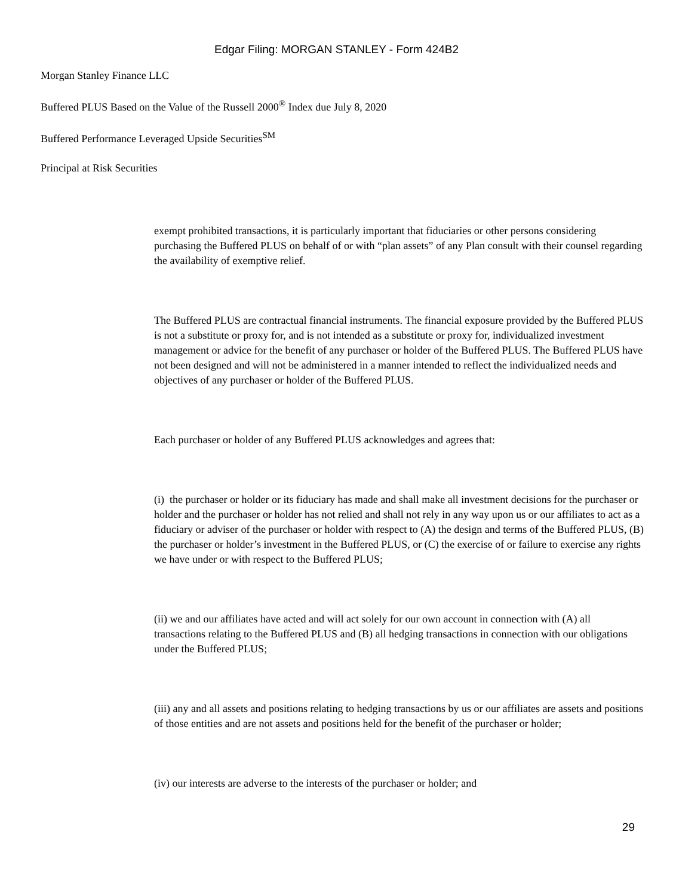Edgar Filing: MORGAN STANLEY - Form 424B2
Morgan Stanley Finance LLC
Buffered PLUS Based on the Value of the Russell 2000<sup>®</sup> Index due July 8, 2020
Buffered Performance Leveraged Upside Securities<sup>SM</sup>
Principal at Risk Securities
exempt prohibited transactions, it is particularly important that fiduciaries or other persons considering purchasing the Buffered PLUS on behalf of or with “plan assets” of any Plan consult with their counsel regarding the availability of exemptive relief.
The Buffered PLUS are contractual financial instruments. The financial exposure provided by the Buffered PLUS is not a substitute or proxy for, and is not intended as a substitute or proxy for, individualized investment management or advice for the benefit of any purchaser or holder of the Buffered PLUS. The Buffered PLUS have not been designed and will not be administered in a manner intended to reflect the individualized needs and objectives of any purchaser or holder of the Buffered PLUS.
Each purchaser or holder of any Buffered PLUS acknowledges and agrees that:
(i) the purchaser or holder or its fiduciary has made and shall make all investment decisions for the purchaser or holder and the purchaser or holder has not relied and shall not rely in any way upon us or our affiliates to act as a fiduciary or adviser of the purchaser or holder with respect to (A) the design and terms of the Buffered PLUS, (B) the purchaser or holder’s investment in the Buffered PLUS, or (C) the exercise of or failure to exercise any rights we have under or with respect to the Buffered PLUS;
(ii) we and our affiliates have acted and will act solely for our own account in connection with (A) all transactions relating to the Buffered PLUS and (B) all hedging transactions in connection with our obligations under the Buffered PLUS;
(iii) any and all assets and positions relating to hedging transactions by us or our affiliates are assets and positions of those entities and are not assets and positions held for the benefit of the purchaser or holder;
(iv) our interests are adverse to the interests of the purchaser or holder; and
29